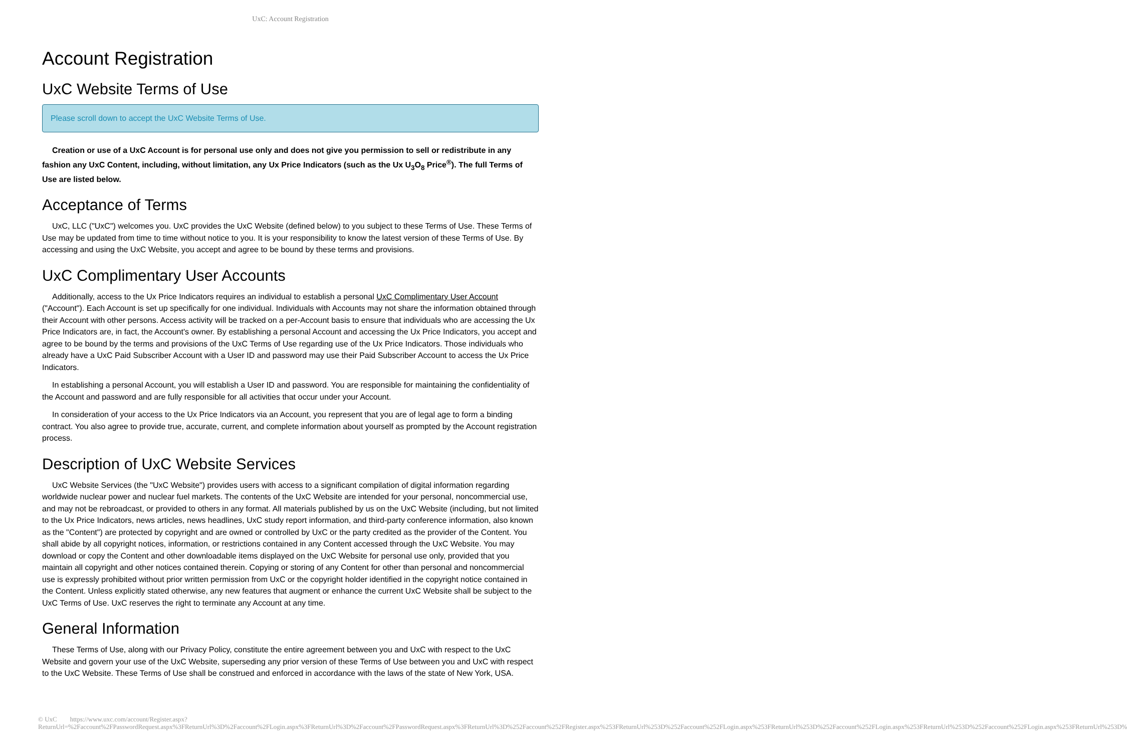UxC: Account Registration
Account Registration
UxC Website Terms of Use
Please scroll down to accept the UxC Website Terms of Use.
Creation or use of a UxC Account is for personal use only and does not give you permission to sell or redistribute in any fashion any UxC Content, including, without limitation, any Ux Price Indicators (such as the Ux U<sub>3</sub>O<sub>8</sub> Price<sup>®</sup>). The full Terms of Use are listed below.
Acceptance of Terms
UxC, LLC ("UxC") welcomes you. UxC provides the UxC Website (defined below) to you subject to these Terms of Use. These Terms of Use may be updated from time to time without notice to you. It is your responsibility to know the latest version of these Terms of Use. By accessing and using the UxC Website, you accept and agree to be bound by these terms and provisions.
UxC Complimentary User Accounts
Additionally, access to the Ux Price Indicators requires an individual to establish a personal UxC Complimentary User Account ("Account"). Each Account is set up specifically for one individual. Individuals with Accounts may not share the information obtained through their Account with other persons. Access activity will be tracked on a per-Account basis to ensure that individuals who are accessing the Ux Price Indicators are, in fact, the Account's owner. By establishing a personal Account and accessing the Ux Price Indicators, you accept and agree to be bound by the terms and provisions of the UxC Terms of Use regarding use of the Ux Price Indicators. Those individuals who already have a UxC Paid Subscriber Account with a User ID and password may use their Paid Subscriber Account to access the Ux Price Indicators.
In establishing a personal Account, you will establish a User ID and password. You are responsible for maintaining the confidentiality of the Account and password and are fully responsible for all activities that occur under your Account.
In consideration of your access to the Ux Price Indicators via an Account, you represent that you are of legal age to form a binding contract. You also agree to provide true, accurate, current, and complete information about yourself as prompted by the Account registration process.
Description of UxC Website Services
UxC Website Services (the "UxC Website") provides users with access to a significant compilation of digital information regarding worldwide nuclear power and nuclear fuel markets. The contents of the UxC Website are intended for your personal, noncommercial use, and may not be rebroadcast, or provided to others in any format. All materials published by us on the UxC Website (including, but not limited to the Ux Price Indicators, news articles, news headlines, UxC study report information, and third-party conference information, also known as the "Content") are protected by copyright and are owned or controlled by UxC or the party credited as the provider of the Content. You shall abide by all copyright notices, information, or restrictions contained in any Content accessed through the UxC Website. You may download or copy the Content and other downloadable items displayed on the UxC Website for personal use only, provided that you maintain all copyright and other notices contained therein. Copying or storing of any Content for other than personal and noncommercial use is expressly prohibited without prior written permission from UxC or the copyright holder identified in the copyright notice contained in the Content. Unless explicitly stated otherwise, any new features that augment or enhance the current UxC Website shall be subject to the UxC Terms of Use. UxC reserves the right to terminate any Account at any time.
General Information
These Terms of Use, along with our Privacy Policy, constitute the entire agreement between you and UxC with respect to the UxC Website and govern your use of the UxC Website, superseding any prior version of these Terms of Use between you and UxC with respect to the UxC Website. These Terms of Use shall be construed and enforced in accordance with the laws of the state of New York, USA.
© UxC https://www.uxc.com/account/Register.aspx?ReturnUrl=%2Faccount%2FPasswordRequest.aspx%3FReturnUrl%3D%2Faccount%2FLogin.aspx%3FReturnUrl%3D%2Faccount%2FPasswordRequest.aspx%3FReturnUrl%3D%252Faccount%252FRegister.aspx%253FReturnUrl%253D%252Faccount%252FLogin.aspx%253FReturnUrl%253D%252Faccount%252FLogin.aspx%253FReturnUrl%253D%252Faccount%252FLogin.aspx%253FReturnUrl%253D%